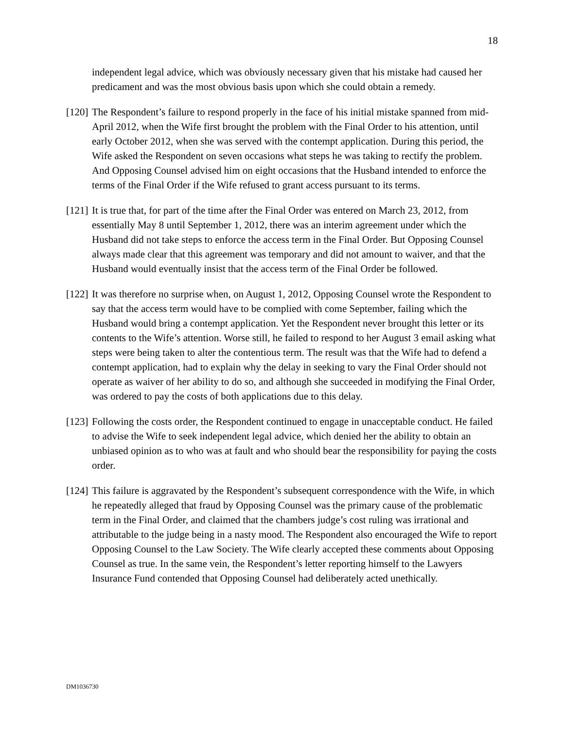18
independent legal advice, which was obviously necessary given that his mistake had caused her predicament and was the most obvious basis upon which she could obtain a remedy.
[120] The Respondent’s failure to respond properly in the face of his initial mistake spanned from mid-April 2012, when the Wife first brought the problem with the Final Order to his attention, until early October 2012, when she was served with the contempt application. During this period, the Wife asked the Respondent on seven occasions what steps he was taking to rectify the problem. And Opposing Counsel advised him on eight occasions that the Husband intended to enforce the terms of the Final Order if the Wife refused to grant access pursuant to its terms.
[121] It is true that, for part of the time after the Final Order was entered on March 23, 2012, from essentially May 8 until September 1, 2012, there was an interim agreement under which the Husband did not take steps to enforce the access term in the Final Order. But Opposing Counsel always made clear that this agreement was temporary and did not amount to waiver, and that the Husband would eventually insist that the access term of the Final Order be followed.
[122] It was therefore no surprise when, on August 1, 2012, Opposing Counsel wrote the Respondent to say that the access term would have to be complied with come September, failing which the Husband would bring a contempt application. Yet the Respondent never brought this letter or its contents to the Wife’s attention. Worse still, he failed to respond to her August 3 email asking what steps were being taken to alter the contentious term. The result was that the Wife had to defend a contempt application, had to explain why the delay in seeking to vary the Final Order should not operate as waiver of her ability to do so, and although she succeeded in modifying the Final Order, was ordered to pay the costs of both applications due to this delay.
[123] Following the costs order, the Respondent continued to engage in unacceptable conduct. He failed to advise the Wife to seek independent legal advice, which denied her the ability to obtain an unbiased opinion as to who was at fault and who should bear the responsibility for paying the costs order.
[124] This failure is aggravated by the Respondent’s subsequent correspondence with the Wife, in which he repeatedly alleged that fraud by Opposing Counsel was the primary cause of the problematic term in the Final Order, and claimed that the chambers judge’s cost ruling was irrational and attributable to the judge being in a nasty mood. The Respondent also encouraged the Wife to report Opposing Counsel to the Law Society. The Wife clearly accepted these comments about Opposing Counsel as true. In the same vein, the Respondent’s letter reporting himself to the Lawyers Insurance Fund contended that Opposing Counsel had deliberately acted unethically.
DM1036730